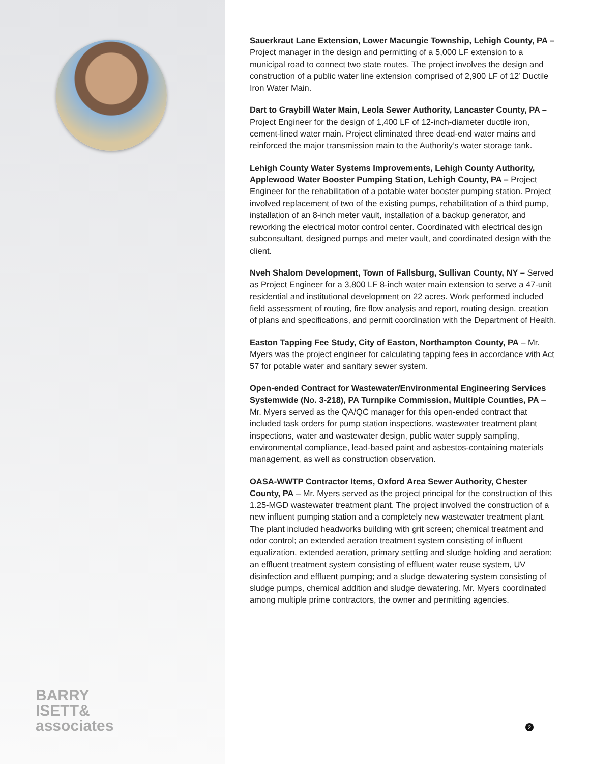BARRY
ISETT&
associates
Sauerkraut Lane Extension, Lower Macungie Township, Lehigh County, PA – Project manager in the design and permitting of a 5,000 LF extension to a municipal road to connect two state routes. The project involves the design and construction of a public water line extension comprised of 2,900 LF of 12’ Ductile Iron Water Main.
Dart to Graybill Water Main, Leola Sewer Authority, Lancaster County, PA – Project Engineer for the design of 1,400 LF of 12-inch-diameter ductile iron, cement-lined water main. Project eliminated three dead-end water mains and reinforced the major transmission main to the Authority’s water storage tank.
Lehigh County Water Systems Improvements, Lehigh County Authority, Applewood Water Booster Pumping Station, Lehigh County, PA – Project Engineer for the rehabilitation of a potable water booster pumping station. Project involved replacement of two of the existing pumps, rehabilitation of a third pump, installation of an 8-inch meter vault, installation of a backup generator, and reworking the electrical motor control center. Coordinated with electrical design subconsultant, designed pumps and meter vault, and coordinated design with the client.
Nveh Shalom Development, Town of Fallsburg, Sullivan County, NY – Served as Project Engineer for a 3,800 LF 8-inch water main extension to serve a 47-unit residential and institutional development on 22 acres. Work performed included field assessment of routing, fire flow analysis and report, routing design, creation of plans and specifications, and permit coordination with the Department of Health.
Easton Tapping Fee Study, City of Easton, Northampton County, PA – Mr. Myers was the project engineer for calculating tapping fees in accordance with Act 57 for potable water and sanitary sewer system.
Open-ended Contract for Wastewater/Environmental Engineering Services Systemwide (No. 3-218), PA Turnpike Commission, Multiple Counties, PA – Mr. Myers served as the QA/QC manager for this open-ended contract that included task orders for pump station inspections, wastewater treatment plant inspections, water and wastewater design, public water supply sampling, environmental compliance, lead-based paint and asbestos-containing materials management, as well as construction observation.
OASA-WWTP Contractor Items, Oxford Area Sewer Authority, Chester County, PA – Mr. Myers served as the project principal for the construction of this 1.25-MGD wastewater treatment plant. The project involved the construction of a new influent pumping station and a completely new wastewater treatment plant. The plant included headworks building with grit screen; chemical treatment and odor control; an extended aeration treatment system consisting of influent equalization, extended aeration, primary settling and sludge holding and aeration; an effluent treatment system consisting of effluent water reuse system, UV disinfection and effluent pumping; and a sludge dewatering system consisting of sludge pumps, chemical addition and sludge dewatering. Mr. Myers coordinated among multiple prime contractors, the owner and permitting agencies.
2